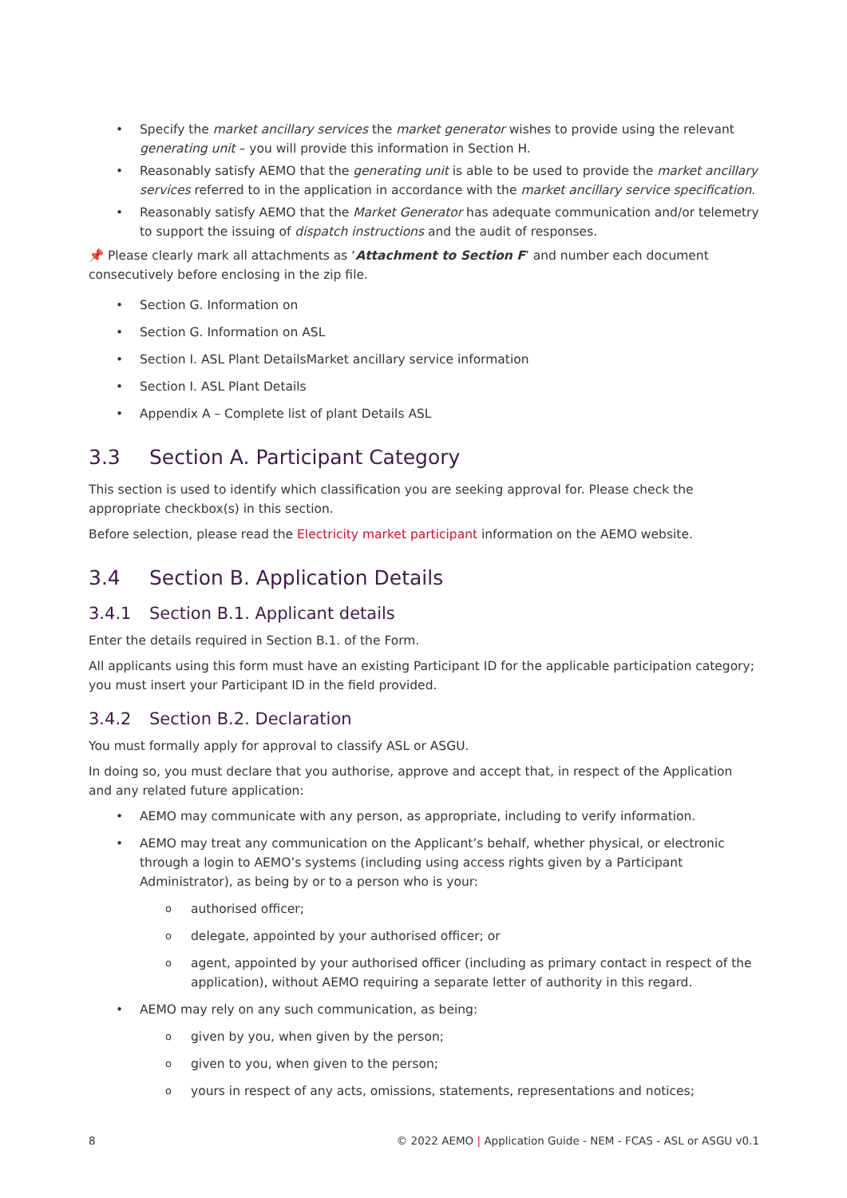Specify the market ancillary services the market generator wishes to provide using the relevant generating unit – you will provide this information in Section H.
Reasonably satisfy AEMO that the generating unit is able to be used to provide the market ancillary services referred to in the application in accordance with the market ancillary service specification.
Reasonably satisfy AEMO that the Market Generator has adequate communication and/or telemetry to support the issuing of dispatch instructions and the audit of responses.
📌 Please clearly mark all attachments as ‘Attachment to Section F’ and number each document consecutively before enclosing in the zip file.
Section G. Information on
Section G. Information on ASL
Section I. ASL Plant DetailsMarket ancillary service information
Section I. ASL Plant Details
Appendix A – Complete list of plant Details ASL
3.3 Section A. Participant Category
This section is used to identify which classification you are seeking approval for. Please check the appropriate checkbox(s) in this section.
Before selection, please read the Electricity market participant information on the AEMO website.
3.4 Section B. Application Details
3.4.1 Section B.1. Applicant details
Enter the details required in Section B.1. of the Form.
All applicants using this form must have an existing Participant ID for the applicable participation category; you must insert your Participant ID in the field provided.
3.4.2 Section B.2. Declaration
You must formally apply for approval to classify ASL or ASGU.
In doing so, you must declare that you authorise, approve and accept that, in respect of the Application and any related future application:
AEMO may communicate with any person, as appropriate, including to verify information.
AEMO may treat any communication on the Applicant’s behalf, whether physical, or electronic through a login to AEMO’s systems (including using access rights given by a Participant Administrator), as being by or to a person who is your:
authorised officer;
delegate, appointed by your authorised officer; or
agent, appointed by your authorised officer (including as primary contact in respect of the application), without AEMO requiring a separate letter of authority in this regard.
AEMO may rely on any such communication, as being:
given by you, when given by the person;
given to you, when given to the person;
yours in respect of any acts, omissions, statements, representations and notices;
8 © 2022 AEMO | Application Guide - NEM - FCAS - ASL or ASGU v0.1